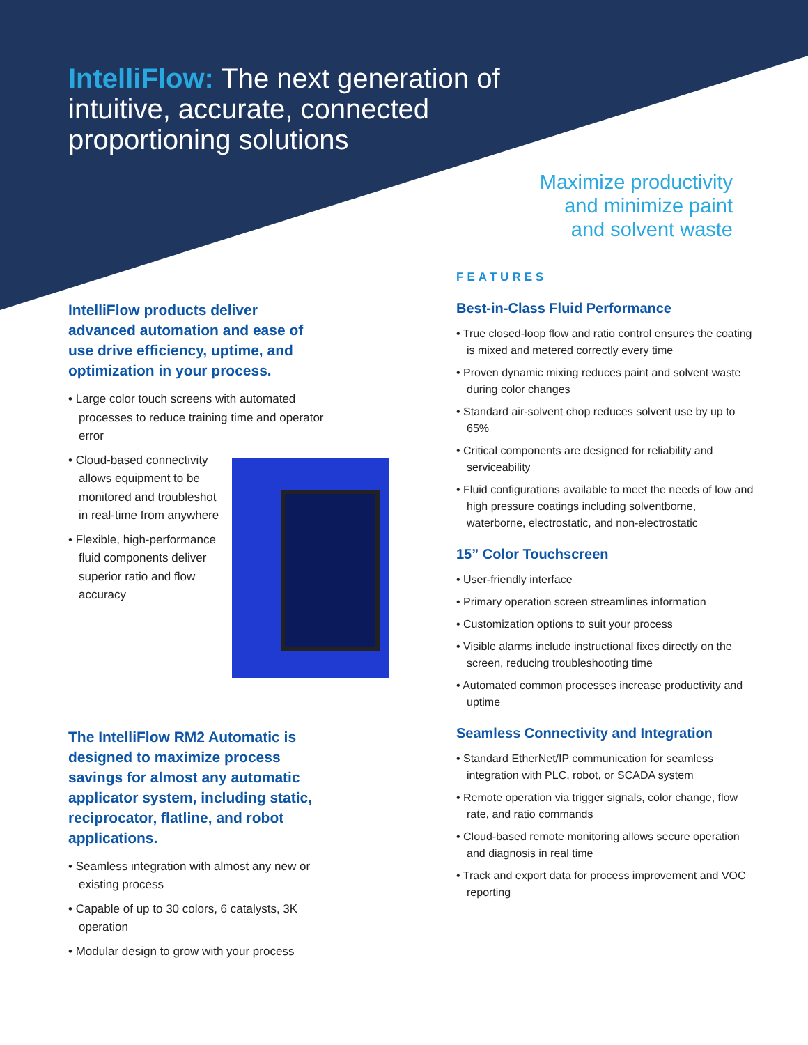IntelliFlow: The next generation of intuitive, accurate, connected proportioning solutions
Maximize productivity
and minimize paint
and solvent waste
IntelliFlow products deliver advanced automation and ease of use drive efficiency, uptime, and optimization in your process.
• Large color touch screens with automated processes to reduce training time and operator error
• Cloud-based connectivity allows equipment to be monitored and troubleshot in real-time from anywhere
• Flexible, high-performance fluid components deliver superior ratio and flow accuracy
The IntelliFlow RM2 Automatic is designed to maximize process savings for almost any automatic applicator system, including static, reciprocator, flatline, and robot applications.
• Seamless integration with almost any new or existing process
• Capable of up to 30 colors, 6 catalysts, 3K operation
• Modular design to grow with your process
FEATURES
Best-in-Class Fluid Performance
• True closed-loop flow and ratio control ensures the coating is mixed and metered correctly every time
• Proven dynamic mixing reduces paint and solvent waste during color changes
• Standard air-solvent chop reduces solvent use by up to 65%
• Critical components are designed for reliability and serviceability
• Fluid configurations available to meet the needs of low and high pressure coatings including solventborne, waterborne, electrostatic, and non-electrostatic
15” Color Touchscreen
• User-friendly interface
• Primary operation screen streamlines information
• Customization options to suit your process
• Visible alarms include instructional fixes directly on the screen, reducing troubleshooting time
• Automated common processes increase productivity and uptime
Seamless Connectivity and Integration
• Standard EtherNet/IP communication for seamless integration with PLC, robot, or SCADA system
• Remote operation via trigger signals, color change, flow rate, and ratio commands
• Cloud-based remote monitoring allows secure operation and diagnosis in real time
• Track and export data for process improvement and VOC reporting